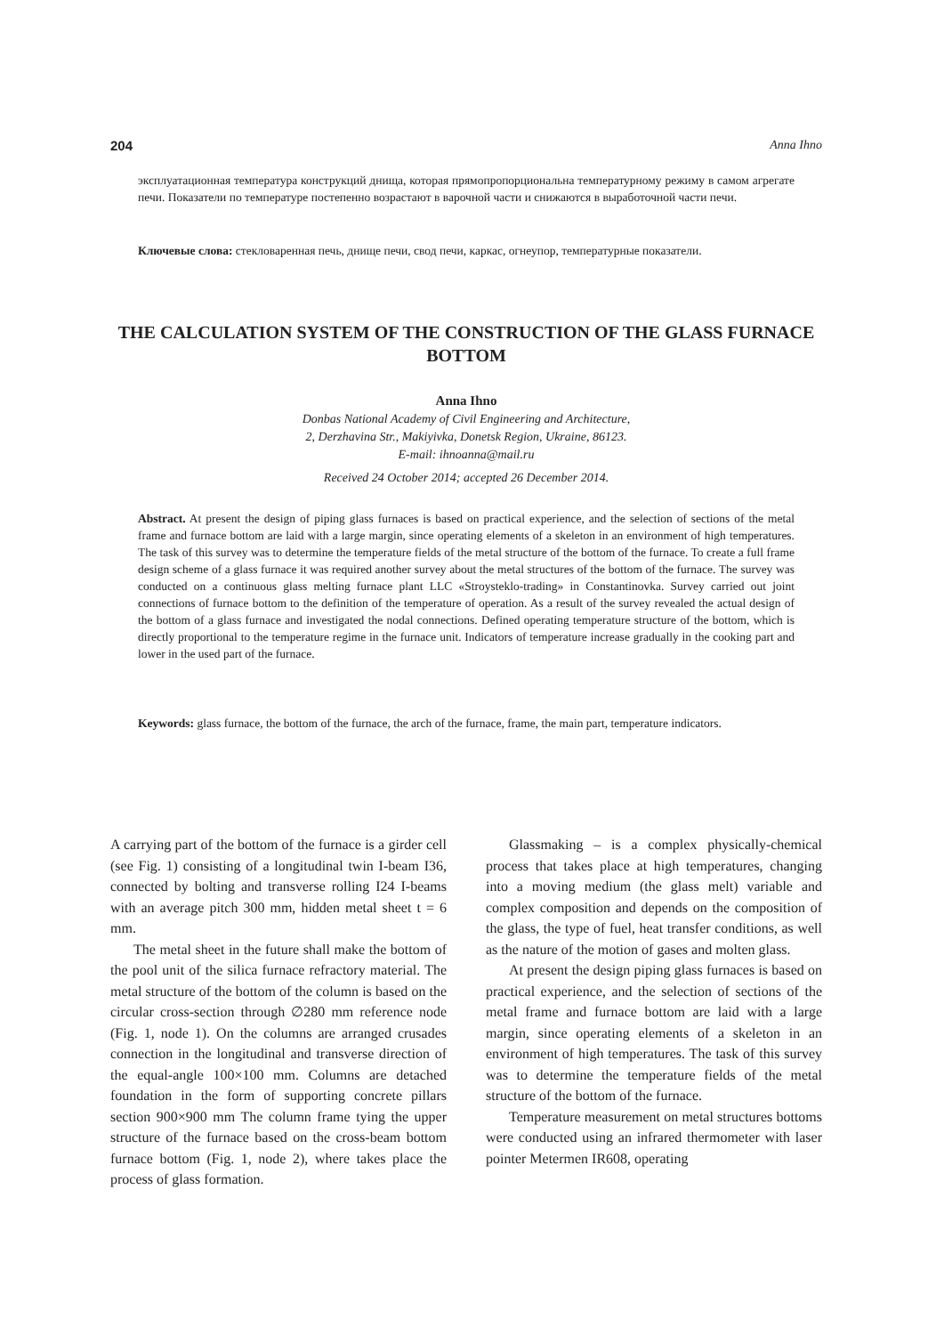204 Anna Ihno
эксплуатационная температура конструкций днища, которая прямопропорциональна температурному режиму в самом агрегате печи. Показатели по температуре постепенно возрастают в варочной части и снижаются в выработочной части печи.
Ключевые слова: стекловаренная печь, днище печи, свод печи, каркас, огнеупор, температурные показатели.
THE CALCULATION SYSTEM OF THE CONSTRUCTION OF THE GLASS FURNACE BOTTOM
Anna Ihno
Donbas National Academy of Civil Engineering and Architecture,
2, Derzhavina Str., Makiyivka, Donetsk Region, Ukraine, 86123.
E-mail: ihnoanna@mail.ru
Received 24 October 2014; accepted 26 December 2014.
Abstract. At present the design of piping glass furnaces is based on practical experience, and the selection of sections of the metal frame and furnace bottom are laid with a large margin, since operating elements of a skeleton in an environment of high temperatures. The task of this survey was to determine the temperature fields of the metal structure of the bottom of the furnace. To create a full frame design scheme of a glass furnace it was required another survey about the metal structures of the bottom of the furnace. The survey was conducted on a continuous glass melting furnace plant LLC «Stroysteklo-trading» in Constantinovka. Survey carried out joint connections of furnace bottom to the definition of the temperature of operation. As a result of the survey revealed the actual design of the bottom of a glass furnace and investigated the nodal connections. Defined operating temperature structure of the bottom, which is directly proportional to the temperature regime in the furnace unit. Indicators of temperature increase gradually in the cooking part and lower in the used part of the furnace.
Keywords: glass furnace, the bottom of the furnace, the arch of the furnace, frame, the main part, temperature indicators.
A carrying part of the bottom of the furnace is a girder cell (see Fig. 1) consisting of a longitudinal twin I-beam I36, connected by bolting and transverse rolling I24 I-beams with an average pitch 300 mm, hidden metal sheet t = 6 mm.
The metal sheet in the future shall make the bottom of the pool unit of the silica furnace refractory material. The metal structure of the bottom of the column is based on the circular cross-section through ∅280 mm reference node (Fig. 1, node 1). On the columns are arranged crusades connection in the longitudinal and transverse direction of the equal-angle 100×100 mm. Columns are detached foundation in the form of supporting concrete pillars section 900×900 mm The column frame tying the upper structure of the furnace based on the cross-beam bottom furnace bottom (Fig. 1, node 2), where takes place the process of glass formation.
Glassmaking – is a complex physically-chemical process that takes place at high temperatures, changing into a moving medium (the glass melt) variable and complex composition and depends on the composition of the glass, the type of fuel, heat transfer conditions, as well as the nature of the motion of gases and molten glass.
At present the design piping glass furnaces is based on practical experience, and the selection of sections of the metal frame and furnace bottom are laid with a large margin, since operating elements of a skeleton in an environment of high temperatures. The task of this survey was to determine the temperature fields of the metal structure of the bottom of the furnace.
Temperature measurement on metal structures bottoms were conducted using an infrared thermometer with laser pointer Metermen IR608, operating